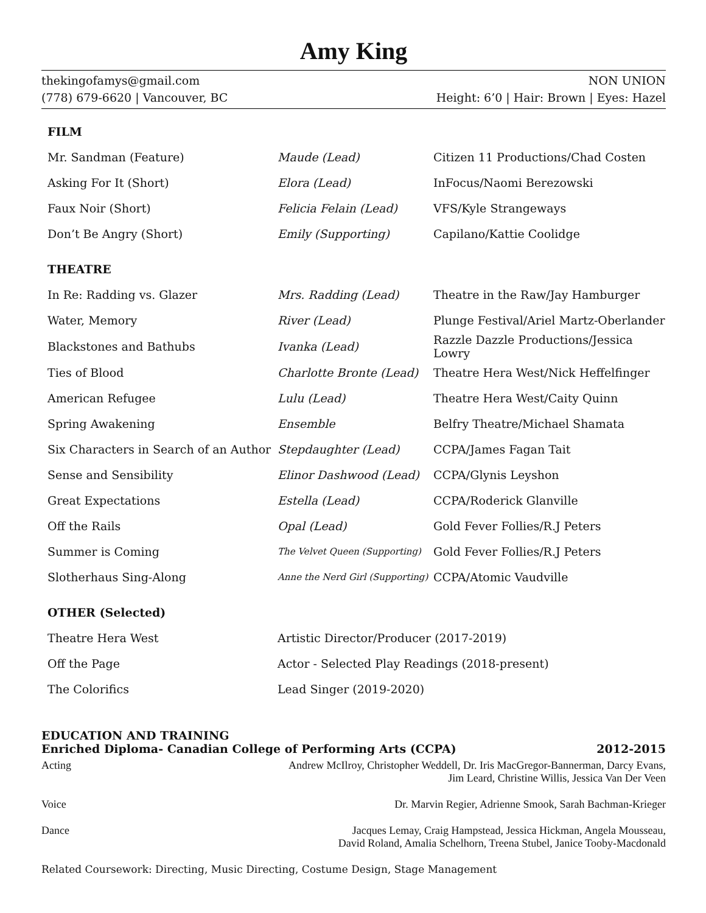Amy King
thekingofamys@gmail.com NON UNION
(778) 679-6620 | Vancouver, BC Height: 6’0 | Hair: Brown | Eyes: Hazel
FILM
| Mr. Sandman (Feature) | Maude (Lead) | Citizen 11 Productions/Chad Costen |
| Asking For It (Short) | Elora (Lead) | InFocus/Naomi Berezowski |
| Faux Noir (Short) | Felicia Felain (Lead) | VFS/Kyle Strangeways |
| Don’t Be Angry (Short) | Emily (Supporting) | Capilano/Kattie Coolidge |
THEATRE
| In Re: Radding vs. Glazer | Mrs. Radding (Lead) | Theatre in the Raw/Jay Hamburger |
| Water, Memory | River (Lead) | Plunge Festival/Ariel Martz-Oberlander |
| Blackstones and Bathubs | Ivanka (Lead) | Razzle Dazzle Productions/Jessica Lowry |
| Ties of Blood | Charlotte Bronte (Lead) | Theatre Hera West/Nick Heffelfinger |
| American Refugee | Lulu (Lead) | Theatre Hera West/Caity Quinn |
| Spring Awakening | Ensemble | Belfry Theatre/Michael Shamata |
| Six Characters in Search of an Author | Stepdaughter (Lead) | CCPA/James Fagan Tait |
| Sense and Sensibility | Elinor Dashwood (Lead) | CCPA/Glynis Leyshon |
| Great Expectations | Estella (Lead) | CCPA/Roderick Glanville |
| Off the Rails | Opal (Lead) | Gold Fever Follies/R.J Peters |
| Summer is Coming | The Velvet Queen (Supporting) | Gold Fever Follies/R.J Peters |
| Slotherhaus Sing-Along | Anne the Nerd Girl (Supporting) | CCPA/Atomic Vaudville |
OTHER (Selected)
| Theatre Hera West | Artistic Director/Producer (2017-2019) |
| Off the Page | Actor - Selected Play Readings (2018-present) |
| The Colorifics | Lead Singer (2019-2020) |
EDUCATION AND TRAINING
Enriched Diploma- Canadian College of Performing Arts (CCPA) 2012-2015
Acting Andrew McIlroy, Christopher Weddell, Dr. Iris MacGregor-Bannerman, Darcy Evans,
Jim Leard, Christine Willis, Jessica Van Der Veen
Voice Dr. Marvin Regier, Adrienne Smook, Sarah Bachman-Krieger
Dance Jacques Lemay, Craig Hampstead, Jessica Hickman, Angela Mousseau,
David Roland, Amalia Schelhorn, Treena Stubel, Janice Tooby-Macdonald
Related Coursework: Directing, Music Directing, Costume Design, Stage Management